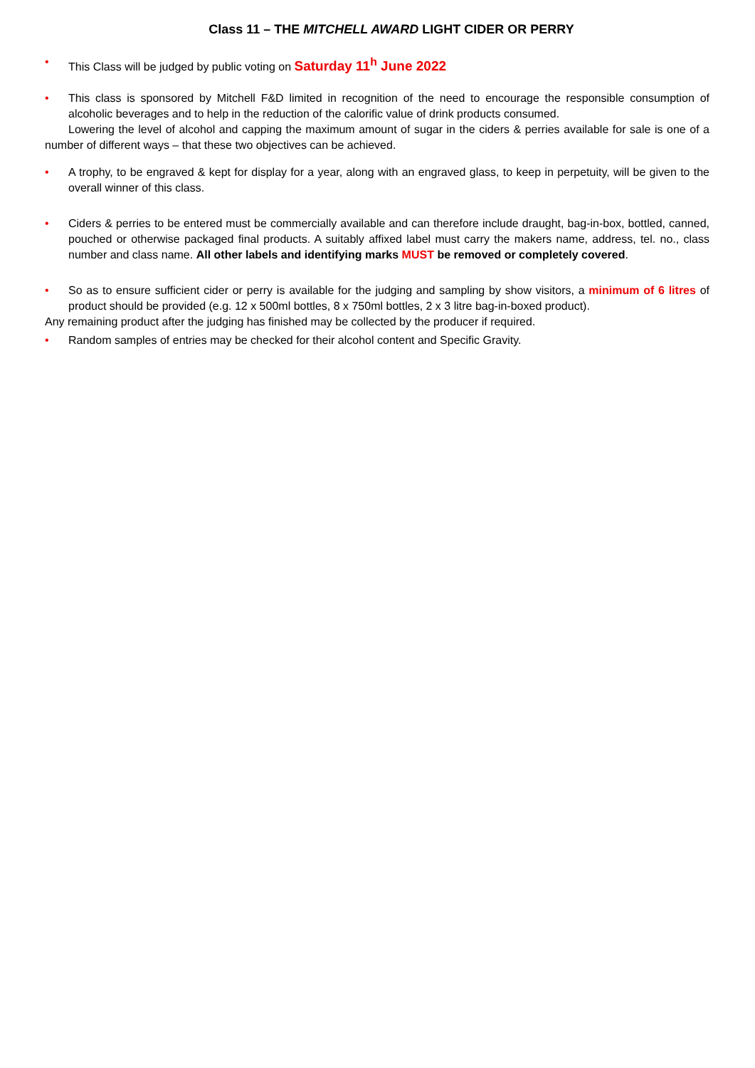Class 11 – THE MITCHELL AWARD LIGHT CIDER OR PERRY
• This Class will be judged by public voting on Saturday 11<sup>h</sup> June 2022
• This class is sponsored by Mitchell F&D limited in recognition of the need to encourage the responsible consumption of alcoholic beverages and to help in the reduction of the calorific value of drink products consumed.
Lowering the level of alcohol and capping the maximum amount of sugar in the ciders & perries available for sale is one of a number of different ways – that these two objectives can be achieved.
• A trophy, to be engraved & kept for display for a year, along with an engraved glass, to keep in perpetuity, will be given to the overall winner of this class.
• Ciders & perries to be entered must be commercially available and can therefore include draught, bag-in-box, bottled, canned, pouched or otherwise packaged final products. A suitably affixed label must carry the makers name, address, tel. no., class number and class name. All other labels and identifying marks MUST be removed or completely covered.
• So as to ensure sufficient cider or perry is available for the judging and sampling by show visitors, a minimum of 6 litres of product should be provided (e.g. 12 x 500ml bottles, 8 x 750ml bottles, 2 x 3 litre bag-in-boxed product).
Any remaining product after the judging has finished may be collected by the producer if required.
• Random samples of entries may be checked for their alcohol content and Specific Gravity.